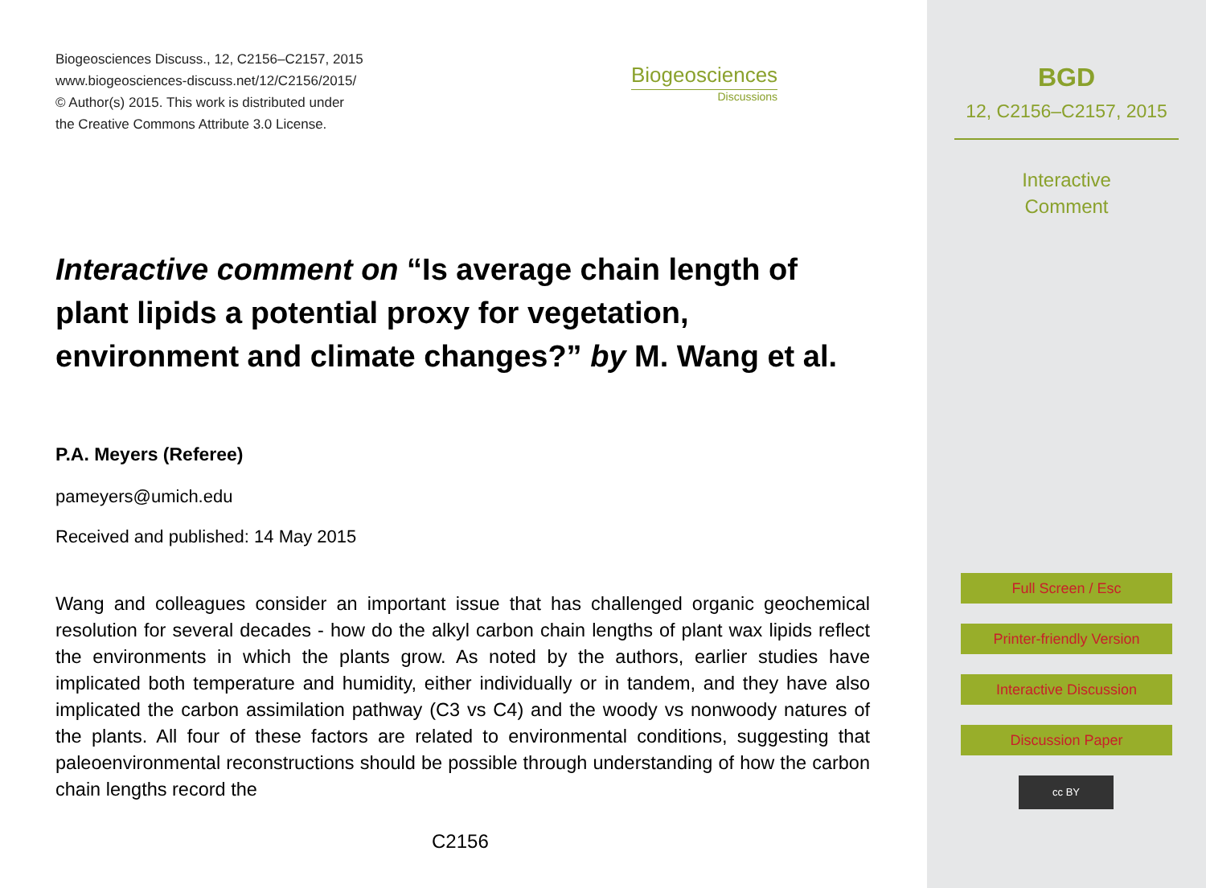Biogeosciences Discuss., 12, C2156–C2157, 2015
www.biogeosciences-discuss.net/12/C2156/2015/
© Author(s) 2015. This work is distributed under
the Creative Commons Attribute 3.0 License.
Biogeosciences
Discussions
Interactive comment on “Is average chain length of plant lipids a potential proxy for vegetation, environment and climate changes?” by M. Wang et al.
P.A. Meyers (Referee)
pameyers@umich.edu
Received and published: 14 May 2015
Wang and colleagues consider an important issue that has challenged organic geochemical resolution for several decades - how do the alkyl carbon chain lengths of plant wax lipids reflect the environments in which the plants grow. As noted by the authors, earlier studies have implicated both temperature and humidity, either individually or in tandem, and they have also implicated the carbon assimilation pathway (C3 vs C4) and the woody vs nonwoody natures of the plants. All four of these factors are related to environmental conditions, suggesting that paleoenvironmental reconstructions should be possible through understanding of how the carbon chain lengths record the
C2156
BGD
12, C2156–C2157, 2015
Interactive
Comment
Full Screen / Esc
Printer-friendly Version
Interactive Discussion
Discussion Paper
cc BY